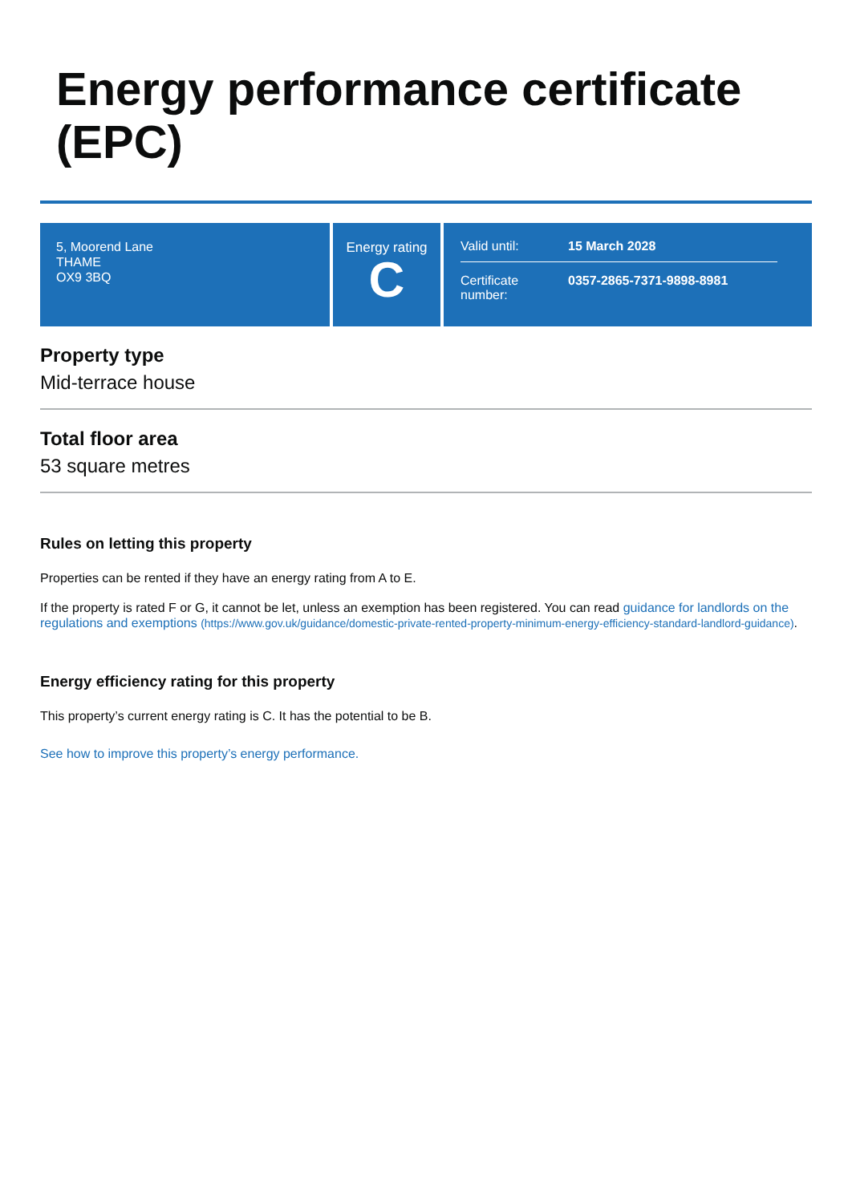Energy performance certificate (EPC)
5, Moorend Lane
THAME
OX9 3BQ
Energy rating
C
Valid until: 15 March 2028
Certificate number: 0357-2865-7371-9898-8981
Property type
Mid-terrace house
Total floor area
53 square metres
Rules on letting this property
Properties can be rented if they have an energy rating from A to E.
If the property is rated F or G, it cannot be let, unless an exemption has been registered. You can read guidance for landlords on the regulations and exemptions (https://www.gov.uk/guidance/domestic-private-rented-property-minimum-energy-efficiency-standard-landlord-guidance).
Energy efficiency rating for this property
This property’s current energy rating is C. It has the potential to be B.
See how to improve this property’s energy performance.